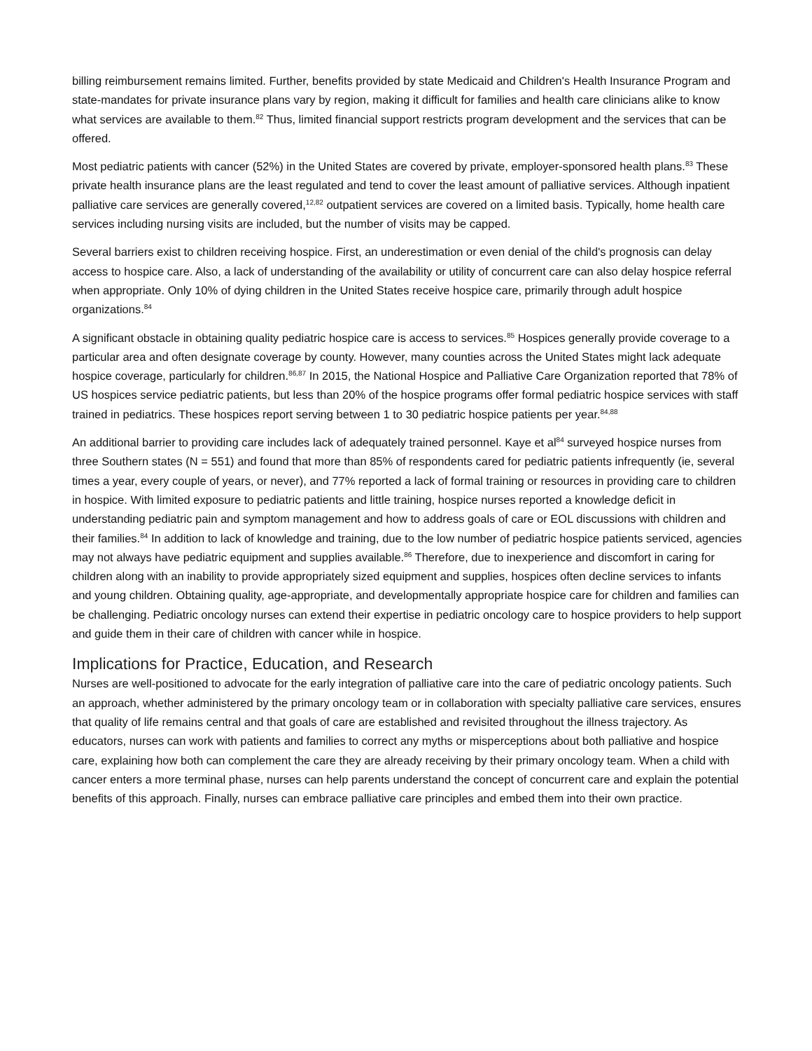billing reimbursement remains limited. Further, benefits provided by state Medicaid and Children's Health Insurance Program and state-mandates for private insurance plans vary by region, making it difficult for families and health care clinicians alike to know what services are available to them.<sup>82</sup> Thus, limited financial support restricts program development and the services that can be offered.
Most pediatric patients with cancer (52%) in the United States are covered by private, employer-sponsored health plans.<sup>83</sup> These private health insurance plans are the least regulated and tend to cover the least amount of palliative services. Although inpatient palliative care services are generally covered,<sup>12,82</sup> outpatient services are covered on a limited basis. Typically, home health care services including nursing visits are included, but the number of visits may be capped.
Several barriers exist to children receiving hospice. First, an underestimation or even denial of the child's prognosis can delay access to hospice care. Also, a lack of understanding of the availability or utility of concurrent care can also delay hospice referral when appropriate. Only 10% of dying children in the United States receive hospice care, primarily through adult hospice organizations.<sup>84</sup>
A significant obstacle in obtaining quality pediatric hospice care is access to services.<sup>85</sup> Hospices generally provide coverage to a particular area and often designate coverage by county. However, many counties across the United States might lack adequate hospice coverage, particularly for children.<sup>86,87</sup> In 2015, the National Hospice and Palliative Care Organization reported that 78% of US hospices service pediatric patients, but less than 20% of the hospice programs offer formal pediatric hospice services with staff trained in pediatrics. These hospices report serving between 1 to 30 pediatric hospice patients per year.<sup>84,88</sup>
An additional barrier to providing care includes lack of adequately trained personnel. Kaye et al<sup>84</sup> surveyed hospice nurses from three Southern states (N = 551) and found that more than 85% of respondents cared for pediatric patients infrequently (ie, several times a year, every couple of years, or never), and 77% reported a lack of formal training or resources in providing care to children in hospice. With limited exposure to pediatric patients and little training, hospice nurses reported a knowledge deficit in understanding pediatric pain and symptom management and how to address goals of care or EOL discussions with children and their families.<sup>84</sup> In addition to lack of knowledge and training, due to the low number of pediatric hospice patients serviced, agencies may not always have pediatric equipment and supplies available.<sup>86</sup> Therefore, due to inexperience and discomfort in caring for children along with an inability to provide appropriately sized equipment and supplies, hospices often decline services to infants and young children. Obtaining quality, age-appropriate, and developmentally appropriate hospice care for children and families can be challenging. Pediatric oncology nurses can extend their expertise in pediatric oncology care to hospice providers to help support and guide them in their care of children with cancer while in hospice.
Implications for Practice, Education, and Research
Nurses are well-positioned to advocate for the early integration of palliative care into the care of pediatric oncology patients. Such an approach, whether administered by the primary oncology team or in collaboration with specialty palliative care services, ensures that quality of life remains central and that goals of care are established and revisited throughout the illness trajectory. As educators, nurses can work with patients and families to correct any myths or misperceptions about both palliative and hospice care, explaining how both can complement the care they are already receiving by their primary oncology team. When a child with cancer enters a more terminal phase, nurses can help parents understand the concept of concurrent care and explain the potential benefits of this approach. Finally, nurses can embrace palliative care principles and embed them into their own practice.